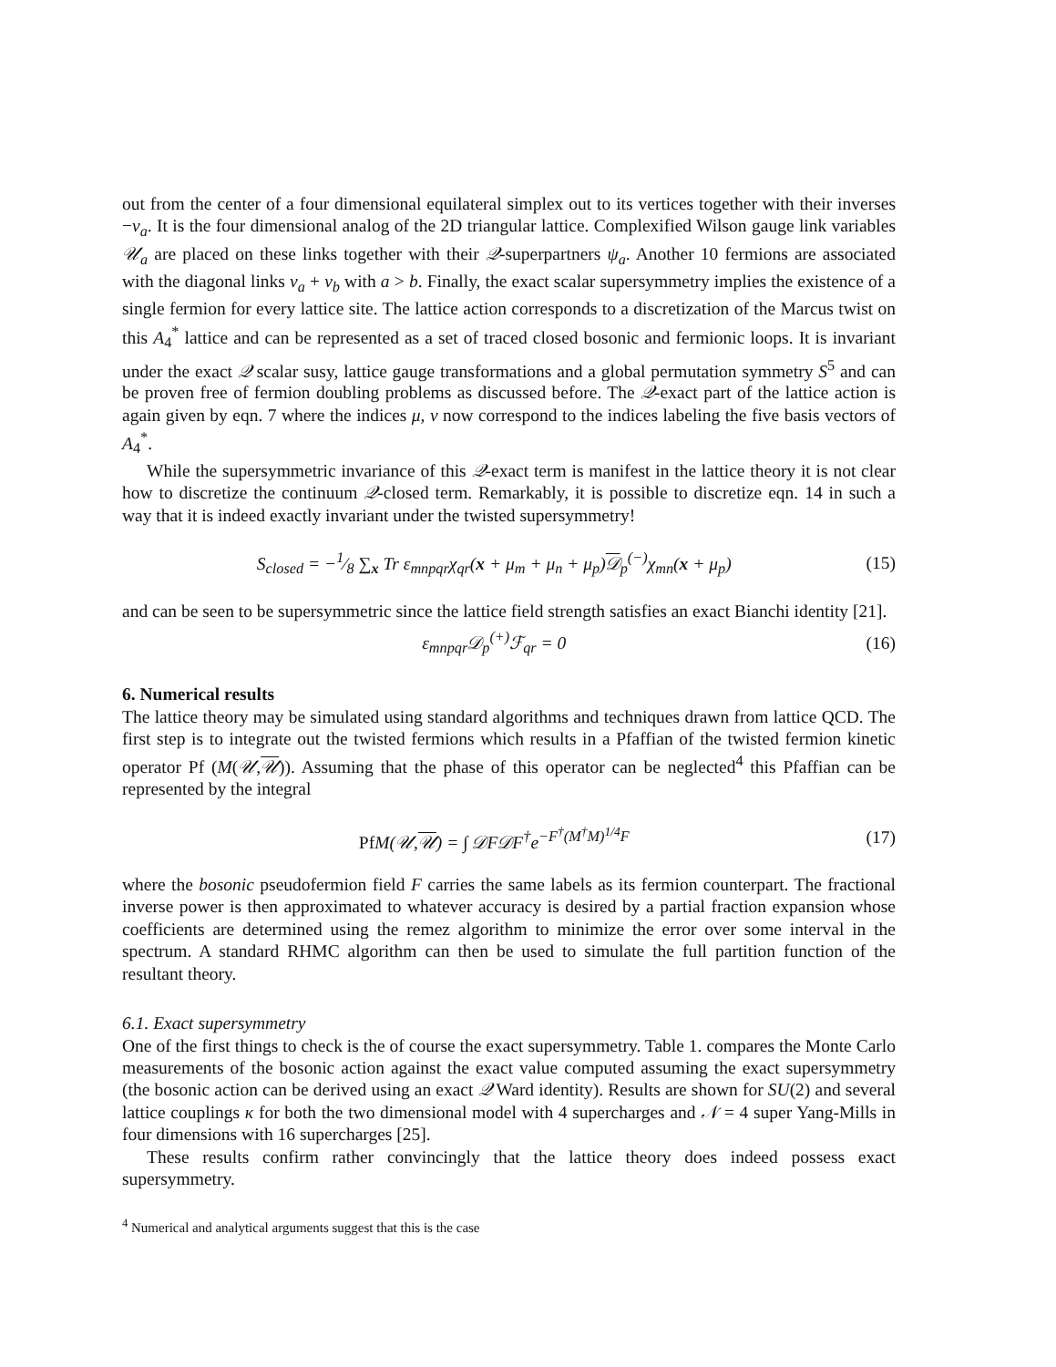out from the center of a four dimensional equilateral simplex out to its vertices together with their inverses −v<sub>a</sub>. It is the four dimensional analog of the 2D triangular lattice. Complexified Wilson gauge link variables 𝒰<sub>a</sub> are placed on these links together with their 𝒬-superpartners ψ<sub>a</sub>. Another 10 fermions are associated with the diagonal links v<sub>a</sub> + v<sub>b</sub> with a > b. Finally, the exact scalar supersymmetry implies the existence of a single fermion for every lattice site. The lattice action corresponds to a discretization of the Marcus twist on this A<sub>4</sub><sup>*</sup> lattice and can be represented as a set of traced closed bosonic and fermionic loops. It is invariant under the exact 𝒬 scalar susy, lattice gauge transformations and a global permutation symmetry S<sup>5</sup> and can be proven free of fermion doubling problems as discussed before. The 𝒬-exact part of the lattice action is again given by eqn. 7 where the indices μ, ν now correspond to the indices labeling the five basis vectors of A<sub>4</sub><sup>*</sup>.
While the supersymmetric invariance of this 𝒬-exact term is manifest in the lattice theory it is not clear how to discretize the continuum 𝒬-closed term. Remarkably, it is possible to discretize eqn. 14 in such a way that it is indeed exactly invariant under the twisted supersymmetry!
S<sub>closed</sub> = −1⁄8 ∑<sub>x</sub> Tr ε<sub>mnpqr</sub>χ<sub>qr</sub>(x + μ<sub>m</sub> + μ<sub>n</sub> + μ<sub>p</sub>)𝒟<sub>p</sub><sup>(−)</sup>χ<sub>mn</sub>(x + μ<sub>p</sub>) (15)
and can be seen to be supersymmetric since the lattice field strength satisfies an exact Bianchi identity [21].
ε<sub>mnpqr</sub>𝒟<sub>p</sub><sup>(+)</sup>ℱ<sub>qr</sub> = 0 (16)
6. Numerical results
The lattice theory may be simulated using standard algorithms and techniques drawn from lattice QCD. The first step is to integrate out the twisted fermions which results in a Pfaffian of the twisted fermion kinetic operator Pf (M(𝒰,𝒰)). Assuming that the phase of this operator can be neglected<sup>4</sup> this Pfaffian can be represented by the integral
Pf M(𝒰,𝒰) = ∫ 𝒟F𝒟F<sup>†</sup>e<sup>−F<sup>†</sup>(M<sup>†</sup>M)<sup>1/4</sup>F</sup> (17)
where the bosonic pseudofermion field F carries the same labels as its fermion counterpart. The fractional inverse power is then approximated to whatever accuracy is desired by a partial fraction expansion whose coefficients are determined using the remez algorithm to minimize the error over some interval in the spectrum. A standard RHMC algorithm can then be used to simulate the full partition function of the resultant theory.
6.1. Exact supersymmetry
One of the first things to check is the of course the exact supersymmetry. Table 1. compares the Monte Carlo measurements of the bosonic action against the exact value computed assuming the exact supersymmetry (the bosonic action can be derived using an exact 𝒬 Ward identity). Results are shown for SU(2) and several lattice couplings κ for both the two dimensional model with 4 supercharges and 𝒩 = 4 super Yang-Mills in four dimensions with 16 supercharges [25].
These results confirm rather convincingly that the lattice theory does indeed possess exact supersymmetry.
<sup>4</sup> Numerical and analytical arguments suggest that this is the case